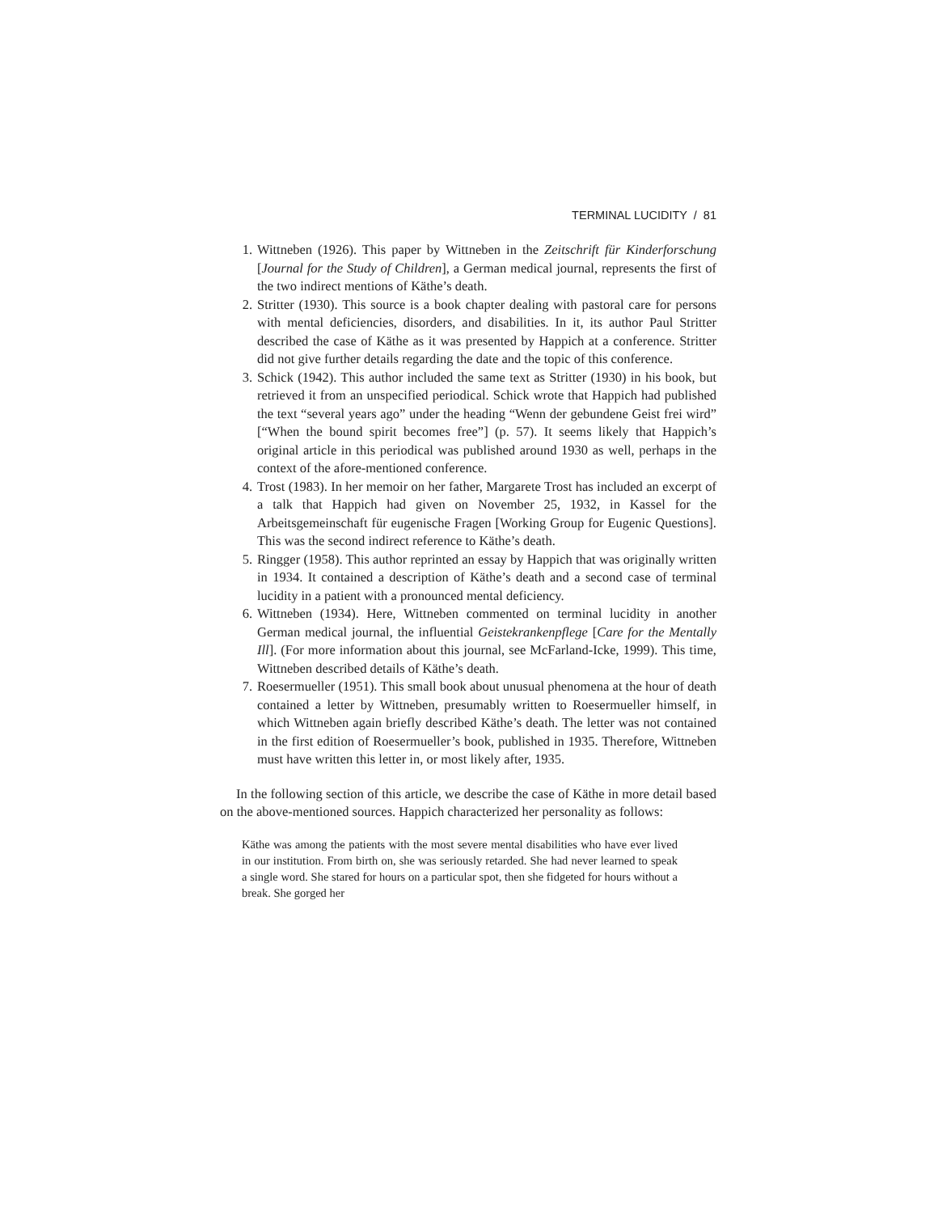TERMINAL LUCIDITY / 81
1. Wittneben (1926). This paper by Wittneben in the Zeitschrift für Kinderforschung [Journal for the Study of Children], a German medical journal, represents the first of the two indirect mentions of Käthe’s death.
2. Stritter (1930). This source is a book chapter dealing with pastoral care for persons with mental deficiencies, disorders, and disabilities. In it, its author Paul Stritter described the case of Käthe as it was presented by Happich at a conference. Stritter did not give further details regarding the date and the topic of this conference.
3. Schick (1942). This author included the same text as Stritter (1930) in his book, but retrieved it from an unspecified periodical. Schick wrote that Happich had published the text “several years ago” under the heading “Wenn der gebundene Geist frei wird” [“When the bound spirit becomes free”] (p. 57). It seems likely that Happich’s original article in this periodical was published around 1930 as well, perhaps in the context of the afore-mentioned conference.
4. Trost (1983). In her memoir on her father, Margarete Trost has included an excerpt of a talk that Happich had given on November 25, 1932, in Kassel for the Arbeitsgemeinschaft für eugenische Fragen [Working Group for Eugenic Questions]. This was the second indirect reference to Käthe’s death.
5. Ringger (1958). This author reprinted an essay by Happich that was originally written in 1934. It contained a description of Käthe’s death and a second case of terminal lucidity in a patient with a pronounced mental deficiency.
6. Wittneben (1934). Here, Wittneben commented on terminal lucidity in another German medical journal, the influential Geistekrankenpflege [Care for the Mentally Ill]. (For more information about this journal, see McFarland-Icke, 1999). This time, Wittneben described details of Käthe’s death.
7. Roesermueller (1951). This small book about unusual phenomena at the hour of death contained a letter by Wittneben, presumably written to Roesermueller himself, in which Wittneben again briefly described Käthe’s death. The letter was not contained in the first edition of Roesermueller’s book, published in 1935. Therefore, Wittneben must have written this letter in, or most likely after, 1935.
In the following section of this article, we describe the case of Käthe in more detail based on the above-mentioned sources. Happich characterized her personality as follows:
Käthe was among the patients with the most severe mental disabilities who have ever lived in our institution. From birth on, she was seriously retarded. She had never learned to speak a single word. She stared for hours on a particular spot, then she fidgeted for hours without a break. She gorged her